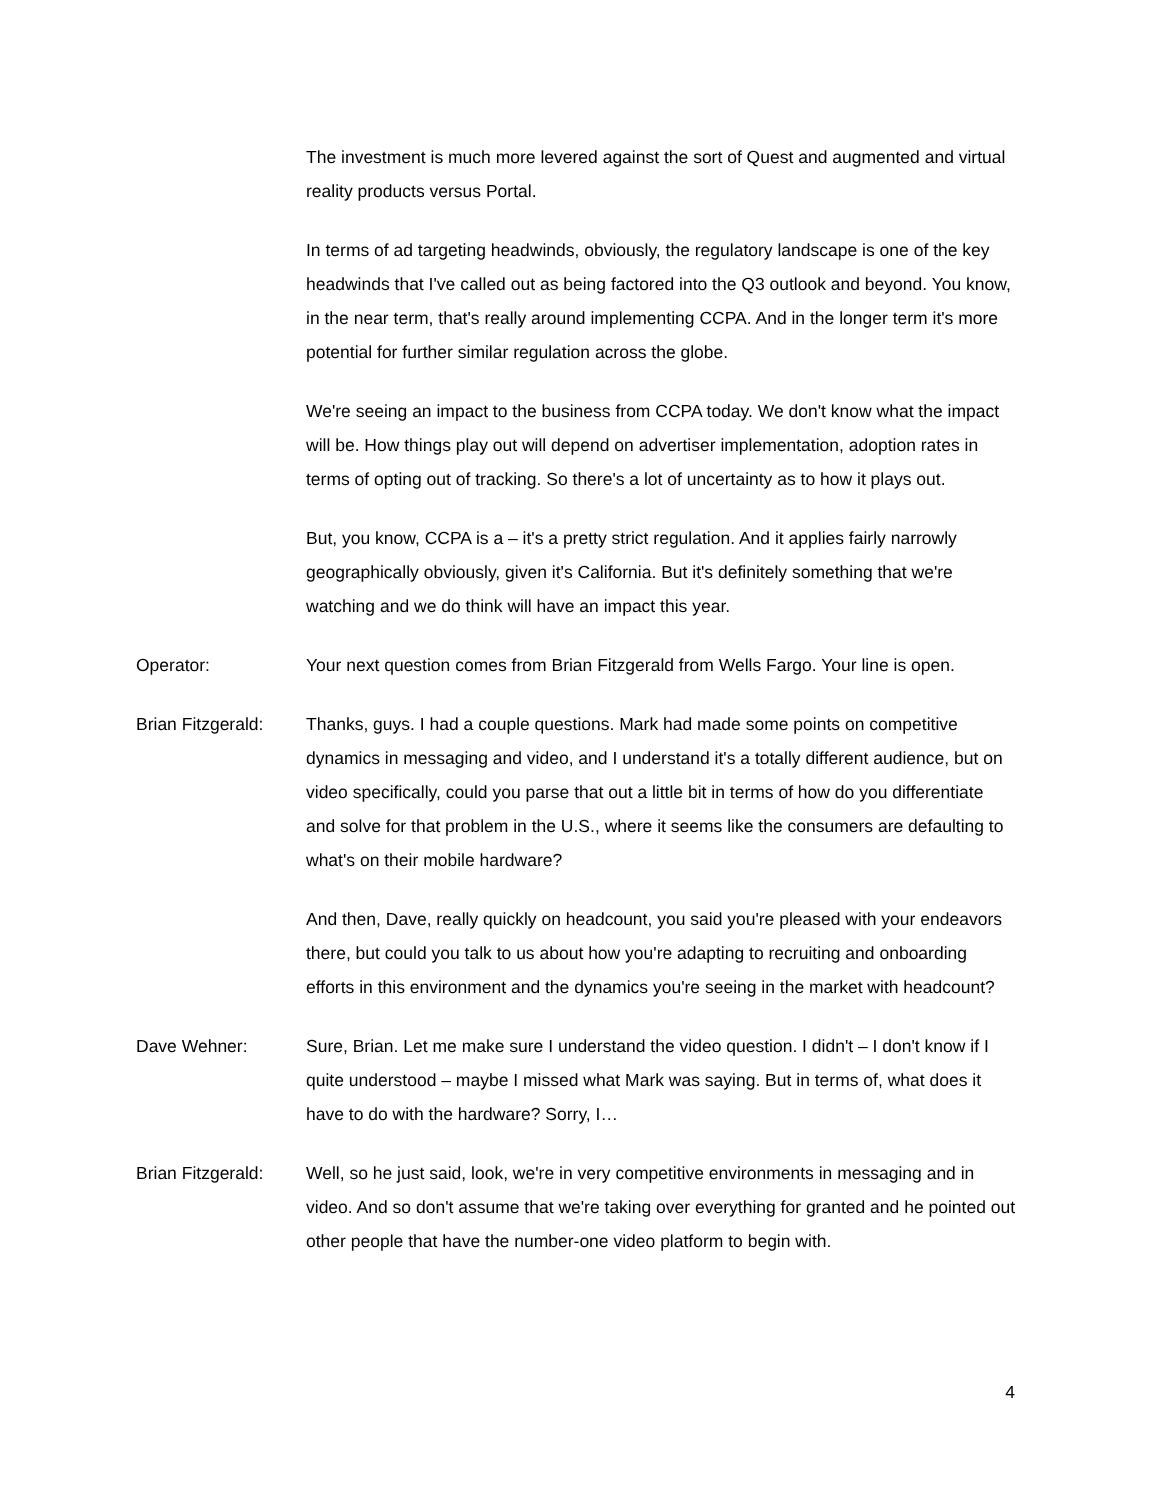The investment is much more levered against the sort of Quest and augmented and virtual reality products versus Portal.
In terms of ad targeting headwinds, obviously, the regulatory landscape is one of the key headwinds that I've called out as being factored into the Q3 outlook and beyond. You know, in the near term, that's really around implementing CCPA. And in the longer term it's more potential for further similar regulation across the globe.
We're seeing an impact to the business from CCPA today. We don't know what the impact will be. How things play out will depend on advertiser implementation, adoption rates in terms of opting out of tracking. So there's a lot of uncertainty as to how it plays out.
But, you know, CCPA is a – it's a pretty strict regulation. And it applies fairly narrowly geographically obviously, given it's California. But it's definitely something that we're watching and we do think will have an impact this year.
Operator: Your next question comes from Brian Fitzgerald from Wells Fargo. Your line is open.
Brian Fitzgerald:
Thanks, guys. I had a couple questions. Mark had made some points on competitive dynamics in messaging and video, and I understand it's a totally different audience, but on video specifically, could you parse that out a little bit in terms of how do you differentiate and solve for that problem in the U.S., where it seems like the consumers are defaulting to what's on their mobile hardware?
And then, Dave, really quickly on headcount, you said you're pleased with your endeavors there, but could you talk to us about how you're adapting to recruiting and onboarding efforts in this environment and the dynamics you're seeing in the market with headcount?
Dave Wehner: Sure, Brian. Let me make sure I understand the video question. I didn't – I don't know if I quite understood – maybe I missed what Mark was saying. But in terms of, what does it have to do with the hardware? Sorry, I…
Brian Fitzgerald:
Well, so he just said, look, we're in very competitive environments in messaging and in video. And so don't assume that we're taking over everything for granted and he pointed out other people that have the number-one video platform to begin with.
4